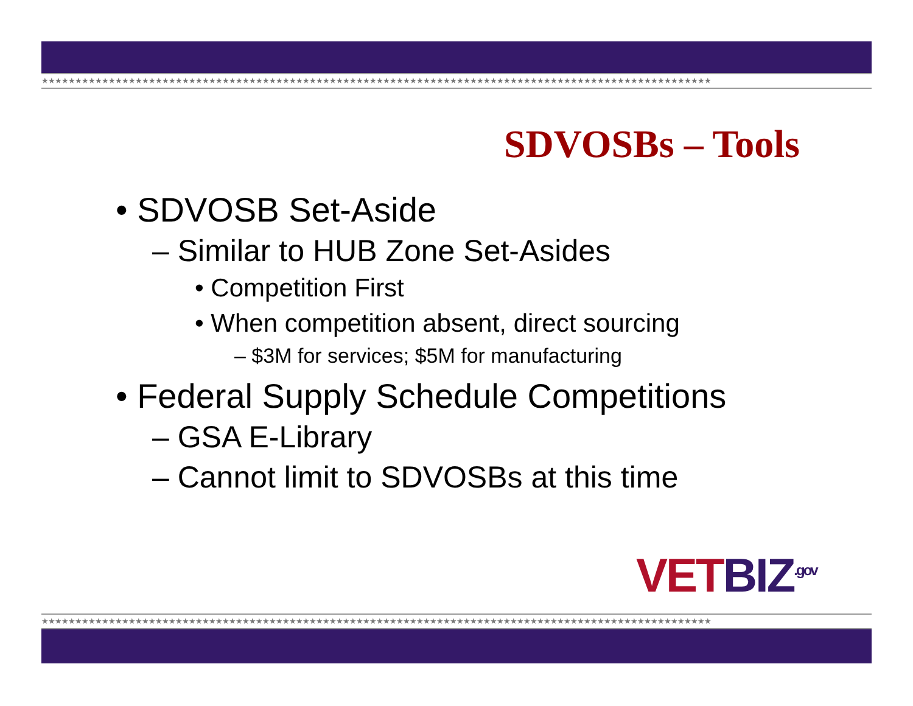★★★★★★★★★★★★★★★★★★★★★★★★★★★★★★★★★★★★★★★★★★★★★★★★★★★★★★★★★★★★★★★★★★★★★★★★★★★★★★★★★★★★★★★★★★★★★★★★★★★★
SDVOSBs – Tools
• SDVOSB Set-Aside
– Similar to HUB Zone Set-Asides
• Competition First
• When competition absent, direct sourcing
– $3M for services; $5M for manufacturing
• Federal Supply Schedule Competitions
– GSA E-Library
– Cannot limit to SDVOSBs at this time
VETBIZ<sup>.gov</sup>
★★★★★★★★★★★★★★★★★★★★★★★★★★★★★★★★★★★★★★★★★★★★★★★★★★★★★★★★★★★★★★★★★★★★★★★★★★★★★★★★★★★★★★★★★★★★★★★★★★★★